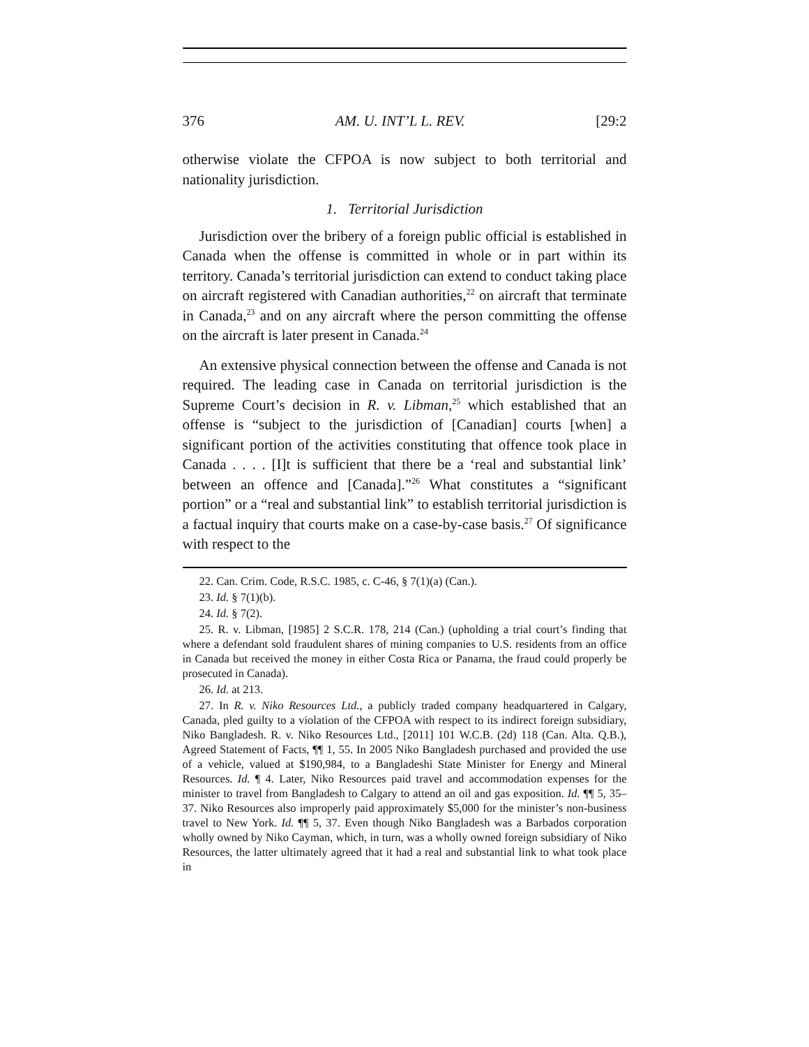376 AM. U. INT’L L. REV. [29:2
otherwise violate the CFPOA is now subject to both territorial and nationality jurisdiction.
1. Territorial Jurisdiction
Jurisdiction over the bribery of a foreign public official is established in Canada when the offense is committed in whole or in part within its territory. Canada’s territorial jurisdiction can extend to conduct taking place on aircraft registered with Canadian authorities,<sup>22</sup> on aircraft that terminate in Canada,<sup>23</sup> and on any aircraft where the person committing the offense on the aircraft is later present in Canada.<sup>24</sup>
An extensive physical connection between the offense and Canada is not required. The leading case in Canada on territorial jurisdiction is the Supreme Court’s decision in R. v. Libman,<sup>25</sup> which established that an offense is “subject to the jurisdiction of [Canadian] courts [when] a significant portion of the activities constituting that offence took place in Canada . . . . [I]t is sufficient that there be a ‘real and substantial link’ between an offence and [Canada].”<sup>26</sup> What constitutes a “significant portion” or a “real and substantial link” to establish territorial jurisdiction is a factual inquiry that courts make on a case-by-case basis.<sup>27</sup> Of significance with respect to the
22. Can. Crim. Code, R.S.C. 1985, c. C-46, § 7(1)(a) (Can.).
23. Id. § 7(1)(b).
24. Id. § 7(2).
25. R. v. Libman, [1985] 2 S.C.R. 178, 214 (Can.) (upholding a trial court’s finding that where a defendant sold fraudulent shares of mining companies to U.S. residents from an office in Canada but received the money in either Costa Rica or Panama, the fraud could properly be prosecuted in Canada).
26. Id. at 213.
27. In R. v. Niko Resources Ltd., a publicly traded company headquartered in Calgary, Canada, pled guilty to a violation of the CFPOA with respect to its indirect foreign subsidiary, Niko Bangladesh. R. v. Niko Resources Ltd., [2011] 101 W.C.B. (2d) 118 (Can. Alta. Q.B.), Agreed Statement of Facts, ¶¶ 1, 55. In 2005 Niko Bangladesh purchased and provided the use of a vehicle, valued at $190,984, to a Bangladeshi State Minister for Energy and Mineral Resources. Id. ¶ 4. Later, Niko Resources paid travel and accommodation expenses for the minister to travel from Bangladesh to Calgary to attend an oil and gas exposition. Id. ¶¶ 5, 35–37. Niko Resources also improperly paid approximately $5,000 for the minister’s non-business travel to New York. Id. ¶¶ 5, 37. Even though Niko Bangladesh was a Barbados corporation wholly owned by Niko Cayman, which, in turn, was a wholly owned foreign subsidiary of Niko Resources, the latter ultimately agreed that it had a real and substantial link to what took place in